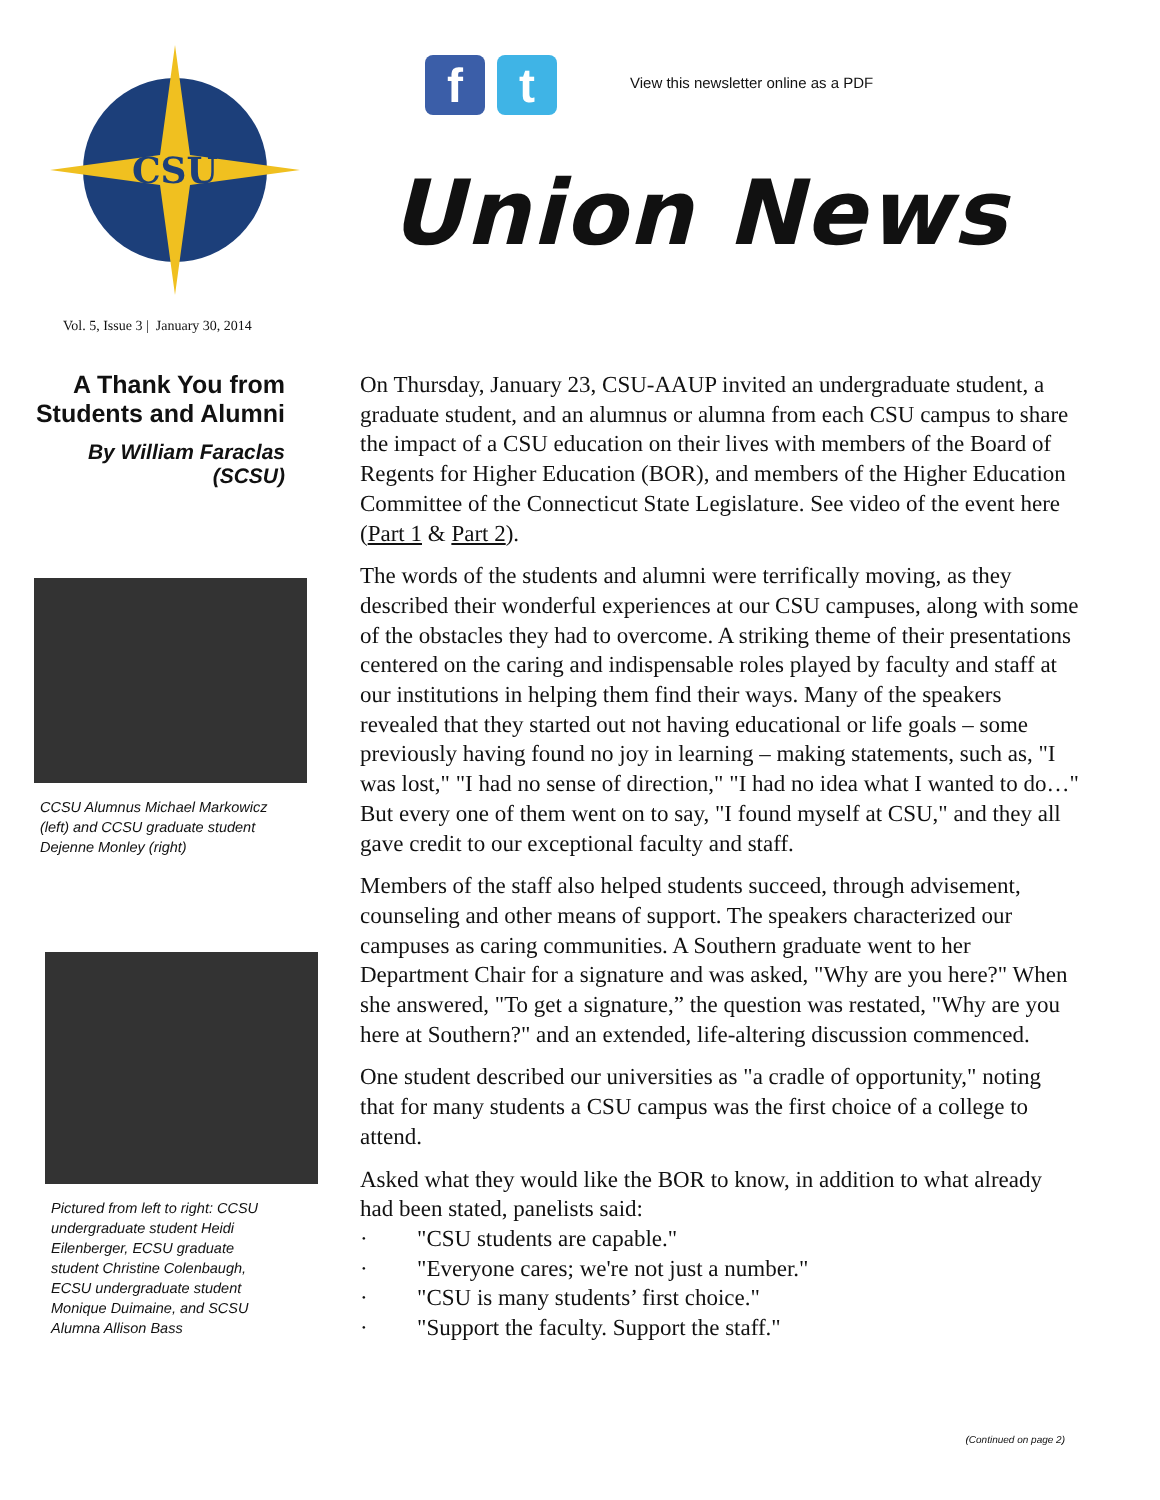CSU
f t
View this newsletter online as a PDF
Union News
Vol. 5, Issue 3 | January 30, 2014
A Thank You from Students and Alumni
By William Faraclas (SCSU)
CCSU Alumnus Michael Markowicz (left) and CCSU graduate student Dejenne Monley (right)
Pictured from left to right: CCSU undergraduate student Heidi Eilenberger, ECSU graduate student Christine Colenbaugh, ECSU undergraduate student Monique Duimaine, and SCSU Alumna Allison Bass
On Thursday, January 23, CSU-AAUP invited an undergraduate student, a graduate student, and an alumnus or alumna from each CSU campus to share the impact of a CSU education on their lives with members of the Board of Regents for Higher Education (BOR), and members of the Higher Education Committee of the Connecticut State Legislature. See video of the event here (Part 1 & Part 2).
The words of the students and alumni were terrifically moving, as they described their wonderful experiences at our CSU campuses, along with some of the obstacles they had to overcome. A striking theme of their presentations centered on the caring and indispensable roles played by faculty and staff at our institutions in helping them find their ways. Many of the speakers revealed that they started out not having educational or life goals – some previously having found no joy in learning – making statements, such as, "I was lost," "I had no sense of direction," "I had no idea what I wanted to do…" But every one of them went on to say, "I found myself at CSU," and they all gave credit to our exceptional faculty and staff.
Members of the staff also helped students succeed, through advisement, counseling and other means of support. The speakers characterized our campuses as caring communities. A Southern graduate went to her Department Chair for a signature and was asked, "Why are you here?" When she answered, "To get a signature,” the question was restated, "Why are you here at Southern?" and an extended, life-altering discussion commenced.
One student described our universities as "a cradle of opportunity," noting that for many students a CSU campus was the first choice of a college to attend.
Asked what they would like the BOR to know, in addition to what already had been stated, panelists said:
· "CSU students are capable."
· "Everyone cares; we're not just a number."
· "CSU is many students’ first choice."
· "Support the faculty. Support the staff."
(Continued on page 2)